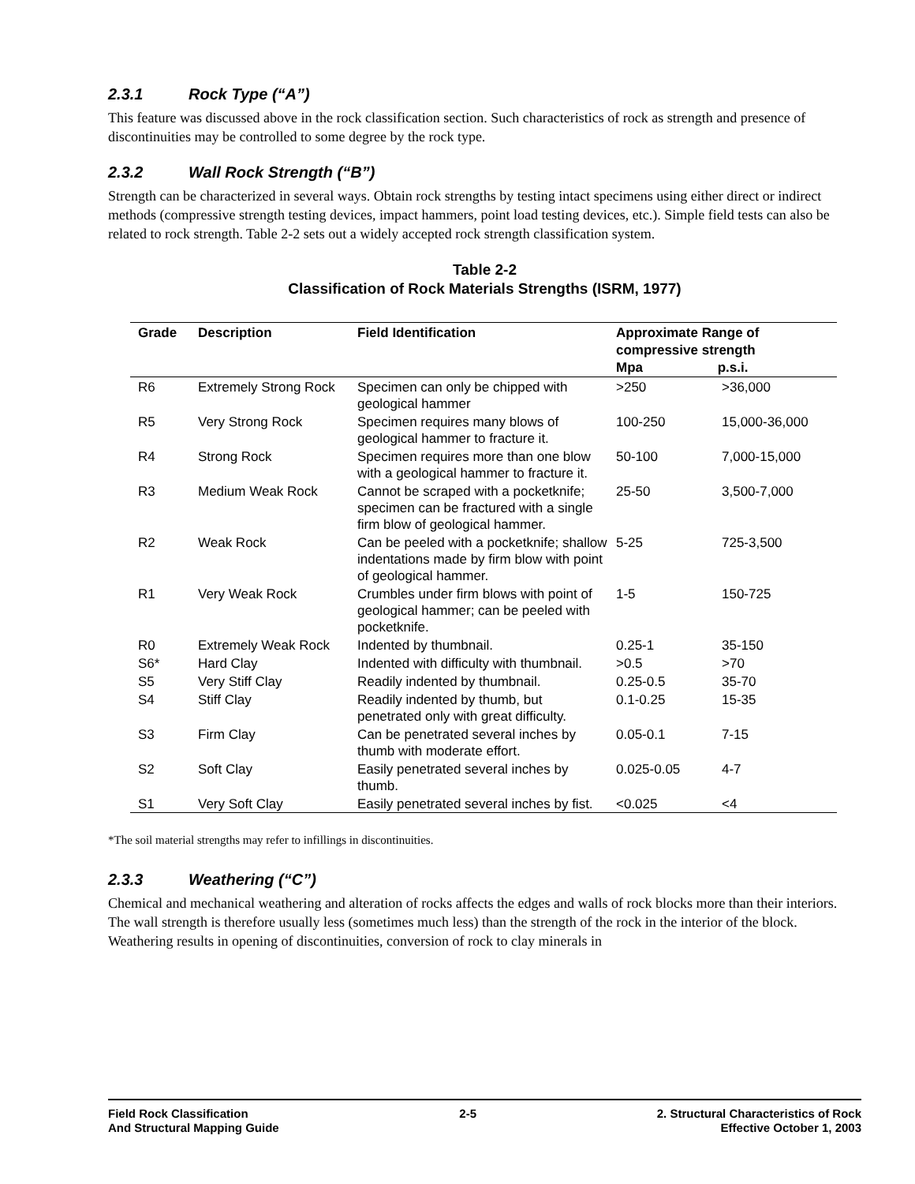2.3.1 Rock Type (“A”)
This feature was discussed above in the rock classification section. Such characteristics of rock as strength and presence of discontinuities may be controlled to some degree by the rock type.
2.3.2 Wall Rock Strength (“B”)
Strength can be characterized in several ways. Obtain rock strengths by testing intact specimens using either direct or indirect methods (compressive strength testing devices, impact hammers, point load testing devices, etc.). Simple field tests can also be related to rock strength. Table 2-2 sets out a widely accepted rock strength classification system.
Table 2-2
Classification of Rock Materials Strengths (ISRM, 1977)
| Grade | Description | Field Identification | Approximate Range of compressive strength Mpa p.s.i. | |
| --- | --- | --- | --- | --- |
| R6 | Extremely Strong Rock | Specimen can only be chipped with geological hammer | >250 | >36,000 |
| R5 | Very Strong Rock | Specimen requires many blows of geological hammer to fracture it. | 100-250 | 15,000-36,000 |
| R4 | Strong Rock | Specimen requires more than one blow with a geological hammer to fracture it. | 50-100 | 7,000-15,000 |
| R3 | Medium Weak Rock | Cannot be scraped with a pocketknife; specimen can be fractured with a single firm blow of geological hammer. | 25-50 | 3,500-7,000 |
| R2 | Weak Rock | Can be peeled with a pocketknife; shallow indentations made by firm blow with point of geological hammer. | 5-25 | 725-3,500 |
| R1 | Very Weak Rock | Crumbles under firm blows with point of geological hammer; can be peeled with pocketknife. | 1-5 | 150-725 |
| R0 | Extremely Weak Rock | Indented by thumbnail. | 0.25-1 | 35-150 |
| S6* | Hard Clay | Indented with difficulty with thumbnail. | >0.5 | >70 |
| S5 | Very Stiff Clay | Readily indented by thumbnail. | 0.25-0.5 | 35-70 |
| S4 | Stiff Clay | Readily indented by thumb, but penetrated only with great difficulty. | 0.1-0.25 | 15-35 |
| S3 | Firm Clay | Can be penetrated several inches by thumb with moderate effort. | 0.05-0.1 | 7-15 |
| S2 | Soft Clay | Easily penetrated several inches by thumb. | 0.025-0.05 | 4-7 |
| S1 | Very Soft Clay | Easily penetrated several inches by fist. | <0.025 | <4 |
*The soil material strengths may refer to infillings in discontinuities.
2.3.3 Weathering (“C”)
Chemical and mechanical weathering and alteration of rocks affects the edges and walls of rock blocks more than their interiors. The wall strength is therefore usually less (sometimes much less) than the strength of the rock in the interior of the block. Weathering results in opening of discontinuities, conversion of rock to clay minerals in
Field Rock Classification
And Structural Mapping Guide
2-5 2. Structural Characteristics of Rock
Effective October 1, 2003